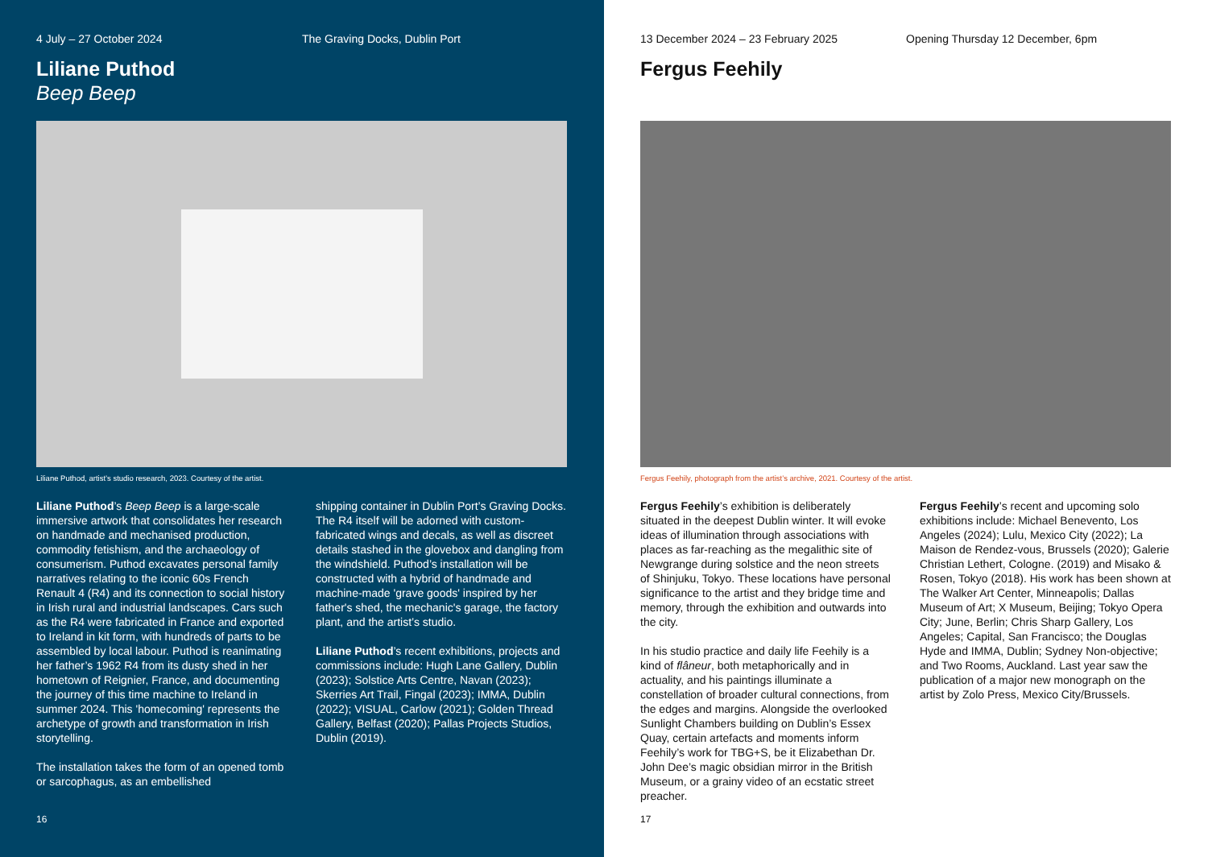4 July – 27 October 2024 The Graving Docks, Dublin Port
Liliane Puthod
Beep Beep
Liliane Puthod, artist’s studio research, 2023. Courtesy of the artist.
Liliane Puthod’s Beep Beep is a large-scale immersive artwork that consolidates her research on handmade and mechanised production, commodity fetishism, and the archaeology of consumerism. Puthod excavates personal family narratives relating to the iconic 60s French Renault 4 (R4) and its connection to social history in Irish rural and industrial landscapes. Cars such as the R4 were fabricated in France and exported to Ireland in kit form, with hundreds of parts to be assembled by local labour. Puthod is reanimating her father’s 1962 R4 from its dusty shed in her hometown of Reignier, France, and documenting the journey of this time machine to Ireland in summer 2024. This 'homecoming' represents the archetype of growth and transformation in Irish storytelling.
The installation takes the form of an opened tomb or sarcophagus, as an embellished
shipping container in Dublin Port’s Graving Docks. The R4 itself will be adorned with custom-fabricated wings and decals, as well as discreet details stashed in the glovebox and dangling from the windshield. Puthod’s installation will be constructed with a hybrid of handmade and machine-made 'grave goods' inspired by her father's shed, the mechanic's garage, the factory plant, and the artist’s studio.
Liliane Puthod’s recent exhibitions, projects and commissions include: Hugh Lane Gallery, Dublin (2023); Solstice Arts Centre, Navan (2023); Skerries Art Trail, Fingal (2023); IMMA, Dublin (2022); VISUAL, Carlow (2021); Golden Thread Gallery, Belfast (2020); Pallas Projects Studios, Dublin (2019).
16
13 December 2024 – 23 February 2025 Opening Thursday 12 December, 6pm
Fergus Feehily
Fergus Feehily, photograph from the artist’s archive, 2021. Courtesy of the artist.
Fergus Feehily’s exhibition is deliberately situated in the deepest Dublin winter. It will evoke ideas of illumination through associations with places as far-reaching as the megalithic site of Newgrange during solstice and the neon streets of Shinjuku, Tokyo. These locations have personal significance to the artist and they bridge time and memory, through the exhibition and outwards into the city.
In his studio practice and daily life Feehily is a kind of flâneur, both metaphorically and in actuality, and his paintings illuminate a constellation of broader cultural connections, from the edges and margins. Alongside the overlooked Sunlight Chambers building on Dublin’s Essex Quay, certain artefacts and moments inform Feehily’s work for TBG+S, be it Elizabethan Dr. John Dee’s magic obsidian mirror in the British Museum, or a grainy video of an ecstatic street preacher.
Fergus Feehily’s recent and upcoming solo exhibitions include: Michael Benevento, Los Angeles (2024); Lulu, Mexico City (2022); La Maison de Rendez-vous, Brussels (2020); Galerie Christian Lethert, Cologne. (2019) and Misako & Rosen, Tokyo (2018). His work has been shown at The Walker Art Center, Minneapolis; Dallas Museum of Art; X Museum, Beijing; Tokyo Opera City; June, Berlin; Chris Sharp Gallery, Los Angeles; Capital, San Francisco; the Douglas Hyde and IMMA, Dublin; Sydney Non-objective; and Two Rooms, Auckland. Last year saw the publication of a major new monograph on the artist by Zolo Press, Mexico City/Brussels.
17